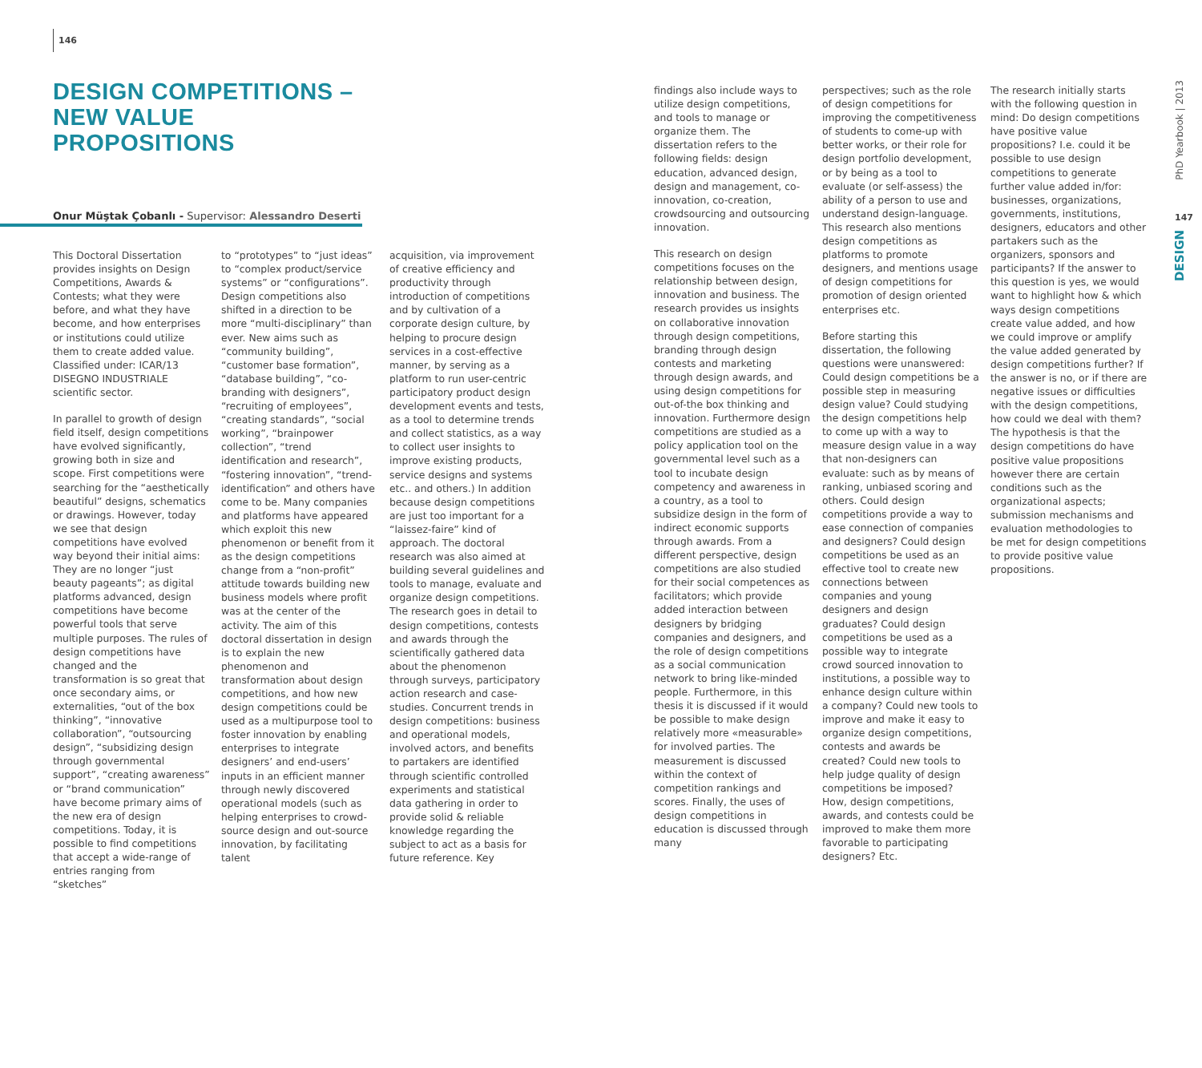146
DESIGN COMPETITIONS – NEW VALUE
PROPOSITIONS
Onur Müştak Çobanlı - Supervisor: Alessandro Deserti
This Doctoral Dissertation provides insights on Design Competitions, Awards & Contests; what they were before, and what they have become, and how enterprises or institutions could utilize them to create added value. Classified under: ICAR/13 DISEGNO INDUSTRIALE scientific sector.
In parallel to growth of design field itself, design competitions have evolved significantly, growing both in size and scope. First competitions were searching for the “aesthetically beautiful” designs, schematics or drawings. However, today we see that design competitions have evolved way beyond their initial aims: They are no longer “just beauty pageants”; as digital platforms advanced, design competitions have become powerful tools that serve multiple purposes. The rules of design competitions have changed and the transformation is so great that once secondary aims, or externalities, “out of the box thinking”, “innovative collaboration”, “outsourcing design”, “subsidizing design through governmental support”, “creating awareness” or “brand communication” have become primary aims of the new era of design competitions. Today, it is possible to find competitions that accept a wide-range of entries ranging from “sketches”
to “prototypes” to “just ideas” to “complex product/service systems” or “configurations”. Design competitions also shifted in a direction to be more “multi-disciplinary” than ever. New aims such as “community building”, “customer base formation”, “database building”, “co-branding with designers”, “recruiting of employees”, “creating standards”, “social working”, “brainpower collection”, “trend identification and research”, “fostering innovation”, “trend-identification” and others have come to be. Many companies and platforms have appeared which exploit this new phenomenon or benefit from it as the design competitions change from a “non-profit” attitude towards building new business models where profit was at the center of the activity. The aim of this doctoral dissertation in design is to explain the new phenomenon and transformation about design competitions, and how new design competitions could be used as a multipurpose tool to foster innovation by enabling enterprises to integrate designers’ and end-users’ inputs in an efficient manner through newly discovered operational models (such as helping enterprises to crowd-source design and out-source innovation, by facilitating talent
acquisition, via improvement of creative efficiency and productivity through introduction of competitions and by cultivation of a corporate design culture, by helping to procure design services in a cost-effective manner, by serving as a platform to run user-centric participatory product design development events and tests, as a tool to determine trends and collect statistics, as a way to collect user insights to improve existing products, service designs and systems etc.. and others.) In addition because design competitions are just too important for a “laissez-faire” kind of approach. The doctoral research was also aimed at building several guidelines and tools to manage, evaluate and organize design competitions. The research goes in detail to design competitions, contests and awards through the scientifically gathered data about the phenomenon through surveys, participatory action research and case-studies. Concurrent trends in design competitions: business and operational models, involved actors, and benefits to partakers are identified through scientific controlled experiments and statistical data gathering in order to provide solid & reliable knowledge regarding the subject to act as a basis for future reference. Key
findings also include ways to utilize design competitions, and tools to manage or organize them. The dissertation refers to the following fields: design education, advanced design, design and management, co-innovation, co-creation, crowdsourcing and outsourcing innovation.
This research on design competitions focuses on the relationship between design, innovation and business. The research provides us insights on collaborative innovation through design competitions, branding through design contests and marketing through design awards, and using design competitions for out-of-the box thinking and innovation. Furthermore design competitions are studied as a policy application tool on the governmental level such as a tool to incubate design competency and awareness in a country, as a tool to subsidize design in the form of indirect economic supports through awards. From a different perspective, design competitions are also studied for their social competences as facilitators; which provide added interaction between designers by bridging companies and designers, and the role of design competitions as a social communication network to bring like-minded people. Furthermore, in this thesis it is discussed if it would be possible to make design relatively more «measurable» for involved parties. The measurement is discussed within the context of competition rankings and scores. Finally, the uses of design competitions in education is discussed through many
perspectives; such as the role of design competitions for improving the competitiveness of students to come-up with better works, or their role for design portfolio development, or by being as a tool to evaluate (or self-assess) the ability of a person to use and understand design-language. This research also mentions design competitions as platforms to promote designers, and mentions usage of design competitions for promotion of design oriented enterprises etc.
Before starting this dissertation, the following questions were unanswered: Could design competitions be a possible step in measuring design value? Could studying the design competitions help to come up with a way to measure design value in a way that non-designers can evaluate: such as by means of ranking, unbiased scoring and others. Could design competitions provide a way to ease connection of companies and designers? Could design competitions be used as an effective tool to create new connections between companies and young designers and design graduates? Could design competitions be used as a possible way to integrate crowd sourced innovation to institutions, a possible way to enhance design culture within a company? Could new tools to improve and make it easy to organize design competitions, contests and awards be created? Could new tools to help judge quality of design competitions be imposed? How, design competitions, awards, and contests could be improved to make them more favorable to participating designers? Etc.
The research initially starts with the following question in mind: Do design competitions have positive value propositions? I.e. could it be possible to use design competitions to generate further value added in/for: businesses, organizations, governments, institutions, designers, educators and other partakers such as the organizers, sponsors and participants? If the answer to this question is yes, we would want to highlight how & which ways design competitions create value added, and how we could improve or amplify the value added generated by design competitions further? If the answer is no, or if there are negative issues or difficulties with the design competitions, how could we deal with them? The hypothesis is that the design competitions do have positive value propositions however there are certain conditions such as the organizational aspects; submission mechanisms and evaluation methodologies to be met for design competitions to provide positive value propositions.
PhD Yearbook | 2013
147
DESIGN